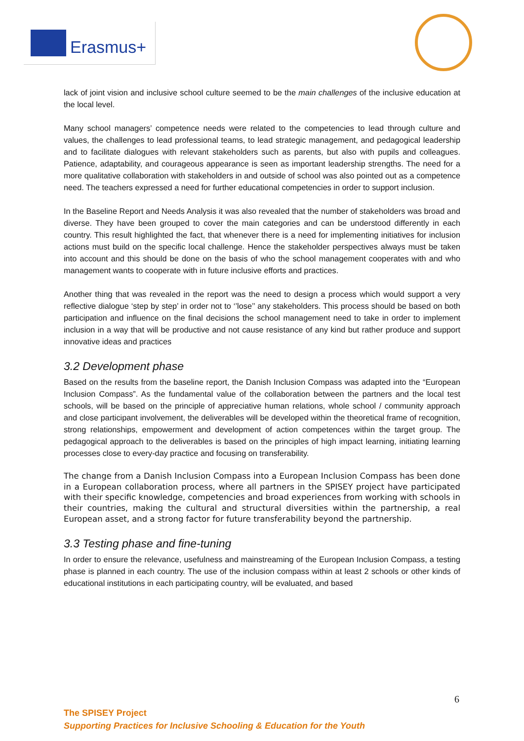Erasmus+
lack of joint vision and inclusive school culture seemed to be the main challenges of the inclusive education at the local level.
Many school managers’ competence needs were related to the competencies to lead through culture and values, the challenges to lead professional teams, to lead strategic management, and pedagogical leadership and to facilitate dialogues with relevant stakeholders such as parents, but also with pupils and colleagues. Patience, adaptability, and courageous appearance is seen as important leadership strengths. The need for a more qualitative collaboration with stakeholders in and outside of school was also pointed out as a competence need. The teachers expressed a need for further educational competencies in order to support inclusion.
In the Baseline Report and Needs Analysis it was also revealed that the number of stakeholders was broad and diverse. They have been grouped to cover the main categories and can be understood differently in each country. This result highlighted the fact, that whenever there is a need for implementing initiatives for inclusion actions must build on the specific local challenge. Hence the stakeholder perspectives always must be taken into account and this should be done on the basis of who the school management cooperates with and who management wants to cooperate with in future inclusive efforts and practices.
Another thing that was revealed in the report was the need to design a process which would support a very reflective dialogue ‘step by step’ in order not to ‘’lose’’ any stakeholders. This process should be based on both participation and influence on the final decisions the school management need to take in order to implement inclusion in a way that will be productive and not cause resistance of any kind but rather produce and support innovative ideas and practices
3.2 Development phase
Based on the results from the baseline report, the Danish Inclusion Compass was adapted into the “European Inclusion Compass”. As the fundamental value of the collaboration between the partners and the local test schools, will be based on the principle of appreciative human relations, whole school / community approach and close participant involvement, the deliverables will be developed within the theoretical frame of recognition, strong relationships, empowerment and development of action competences within the target group. The pedagogical approach to the deliverables is based on the principles of high impact learning, initiating learning processes close to every-day practice and focusing on transferability.
The change from a Danish Inclusion Compass into a European Inclusion Compass has been done in a European collaboration process, where all partners in the SPISEY project have participated with their specific knowledge, competencies and broad experiences from working with schools in their countries, making the cultural and structural diversities within the partnership, a real European asset, and a strong factor for future transferability beyond the partnership.
3.3 Testing phase and fine-tuning
In order to ensure the relevance, usefulness and mainstreaming of the European Inclusion Compass, a testing phase is planned in each country. The use of the inclusion compass within at least 2 schools or other kinds of educational institutions in each participating country, will be evaluated, and based
6
The SPISEY Project
Supporting Practices for Inclusive Schooling & Education for the Youth